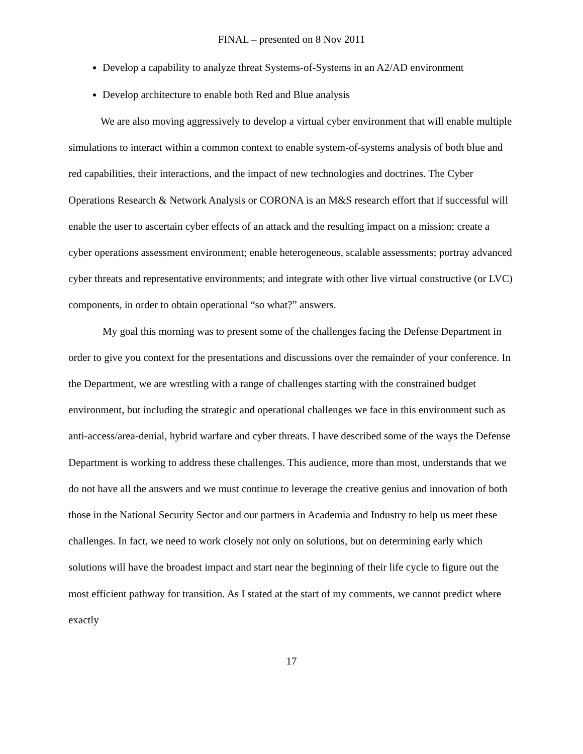FINAL – presented on 8 Nov 2011
Develop a capability to analyze threat Systems-of-Systems in an A2/AD environment
Develop architecture to enable both Red and Blue analysis
We are also moving aggressively to develop a virtual cyber environment that will enable multiple simulations to interact within a common context to enable system-of-systems analysis of both blue and red capabilities, their interactions, and the impact of new technologies and doctrines. The Cyber Operations Research & Network Analysis or CORONA is an M&S research effort that if successful will enable the user to ascertain cyber effects of an attack and the resulting impact on a mission; create a cyber operations assessment environment; enable heterogeneous, scalable assessments; portray advanced cyber threats and representative environments; and integrate with other live virtual constructive (or LVC) components, in order to obtain operational “so what?” answers.
My goal this morning was to present some of the challenges facing the Defense Department in order to give you context for the presentations and discussions over the remainder of your conference. In the Department, we are wrestling with a range of challenges starting with the constrained budget environment, but including the strategic and operational challenges we face in this environment such as anti-access/area-denial, hybrid warfare and cyber threats. I have described some of the ways the Defense Department is working to address these challenges. This audience, more than most, understands that we do not have all the answers and we must continue to leverage the creative genius and innovation of both those in the National Security Sector and our partners in Academia and Industry to help us meet these challenges. In fact, we need to work closely not only on solutions, but on determining early which solutions will have the broadest impact and start near the beginning of their life cycle to figure out the most efficient pathway for transition. As I stated at the start of my comments, we cannot predict where exactly
17